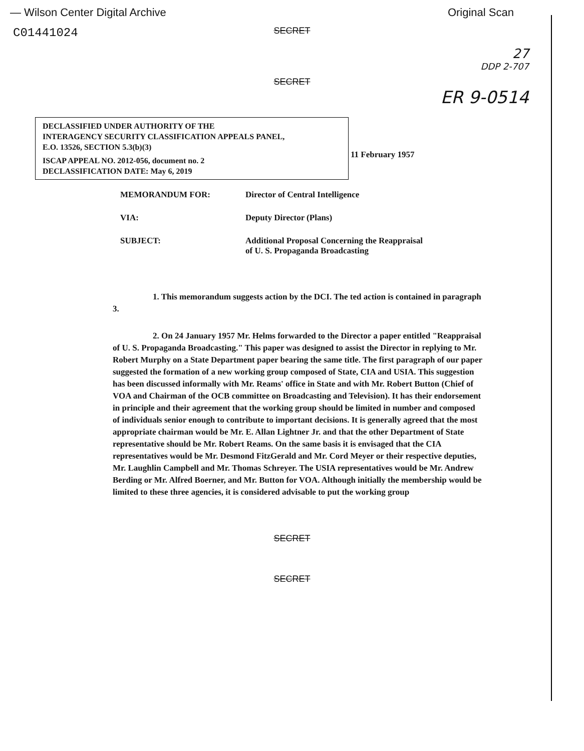— Wilson Center Digital Archive Original Scan
C01441024
SECRET
27
DDP 2-707
SECRET
ER 9-0514
DECLASSIFIED UNDER AUTHORITY OF THE
INTERAGENCY SECURITY CLASSIFICATION APPEALS PANEL,
E.O. 13526, SECTION 5.3(b)(3)
ISCAP APPEAL NO. 2012-056, document no. 2
DECLASSIFICATION DATE: May 6, 2019
11 February 1957
MEMORANDUM FOR: Director of Central Intelligence
VIA: Deputy Director (Plans)
SUBJECT: Additional Proposal Concerning the Reappraisal
of U. S. Propaganda Broadcasting
1. This memorandum suggests action by the DCI. The ted action is contained in paragraph 3.
2. On 24 January 1957 Mr. Helms forwarded to the Director a paper entitled "Reappraisal of U. S. Propaganda Broadcasting." This paper was designed to assist the Director in replying to Mr. Robert Murphy on a State Department paper bearing the same title. The first paragraph of our paper suggested the formation of a new working group composed of State, CIA and USIA. This suggestion has been discussed informally with Mr. Reams' office in State and with Mr. Robert Button (Chief of VOA and Chairman of the OCB committee on Broadcasting and Television). It has their endorsement in principle and their agreement that the working group should be limited in number and composed of individuals senior enough to contribute to important decisions. It is generally agreed that the most appropriate chairman would be Mr. E. Allan Lightner Jr. and that the other Department of State representative should be Mr. Robert Reams. On the same basis it is envisaged that the CIA representatives would be Mr. Desmond FitzGerald and Mr. Cord Meyer or their respective deputies, Mr. Laughlin Campbell and Mr. Thomas Schreyer. The USIA representatives would be Mr. Andrew Berding or Mr. Alfred Boerner, and Mr. Button for VOA. Although initially the membership would be limited to these three agencies, it is considered advisable to put the working group
SECRET
SECRET